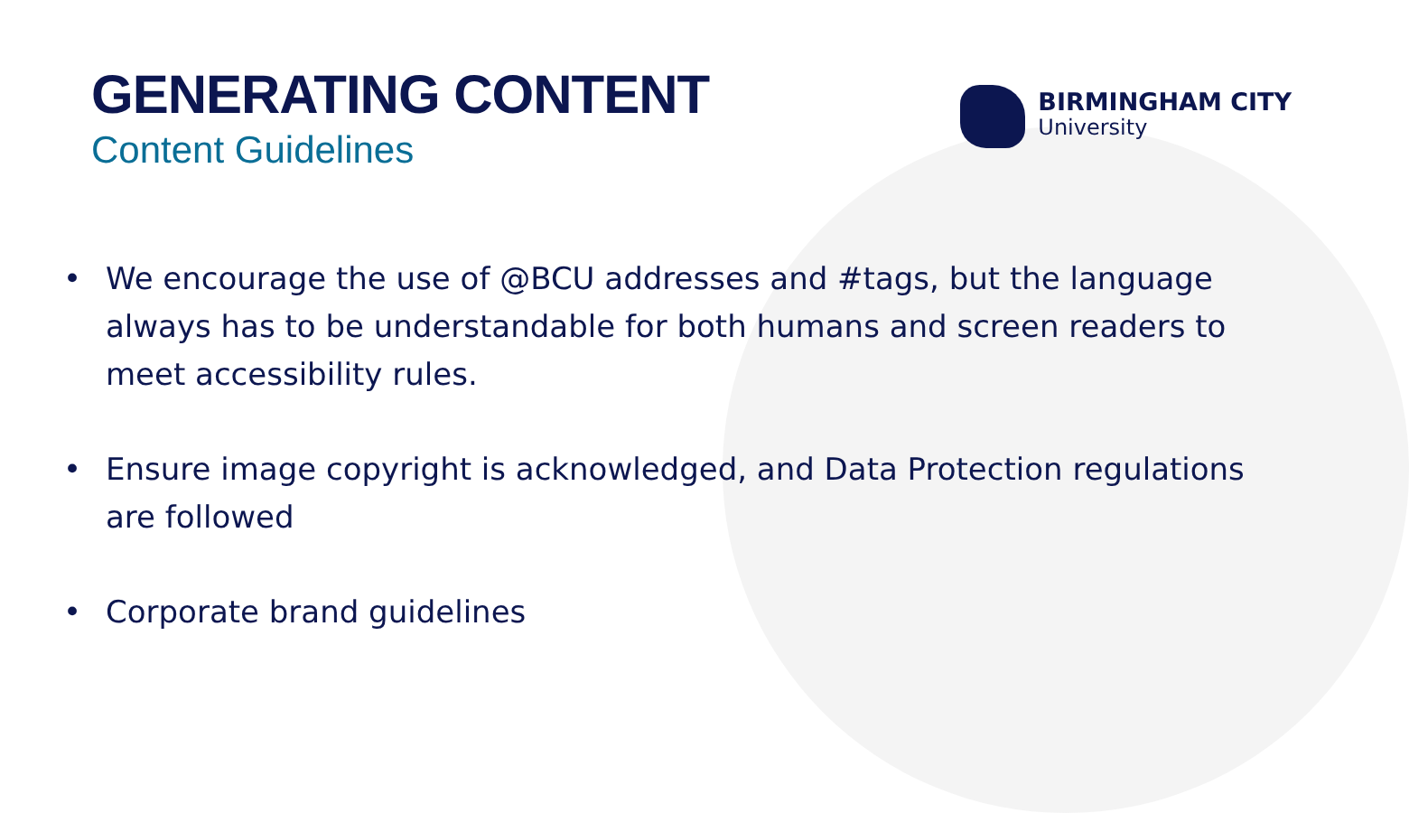GENERATING CONTENT
Content Guidelines
BIRMINGHAM CITY
University
• We encourage the use of @BCU addresses and #tags, but the language always has to be understandable for both humans and screen readers to meet accessibility rules.
• Ensure image copyright is acknowledged, and Data Protection regulations are followed
• Corporate brand guidelines